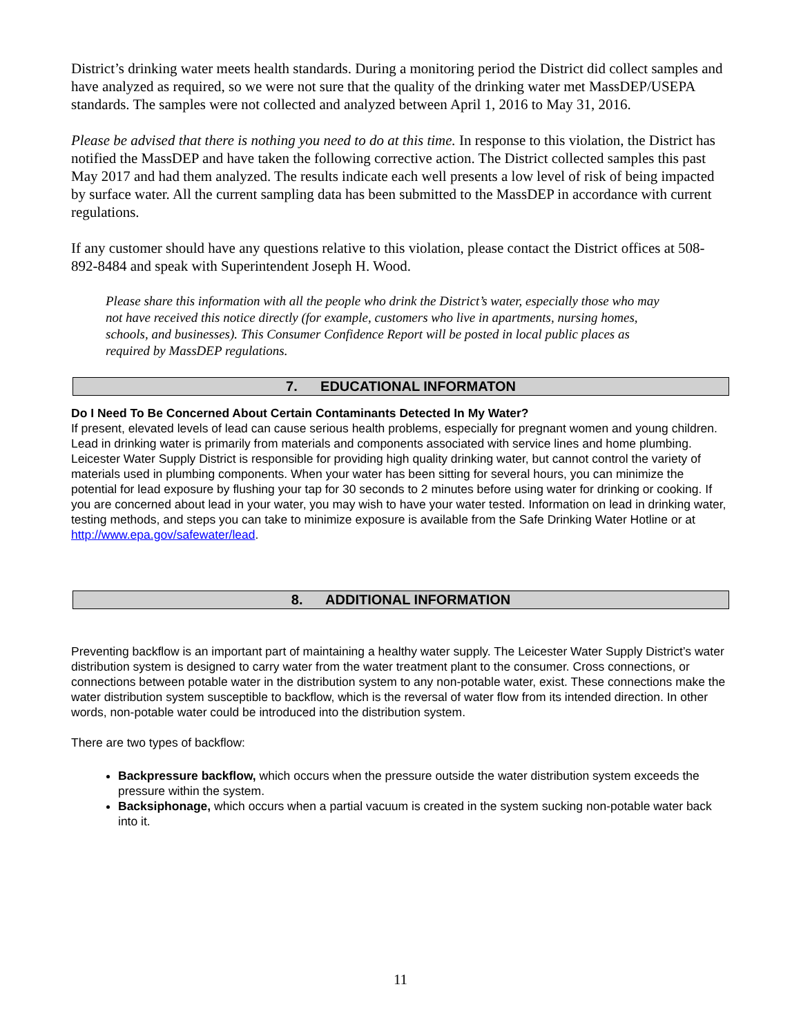District’s drinking water meets health standards. During a monitoring period the District did collect samples and have analyzed as required, so we were not sure that the quality of the drinking water met MassDEP/USEPA standards. The samples were not collected and analyzed between April 1, 2016 to May 31, 2016.
Please be advised that there is nothing you need to do at this time. In response to this violation, the District has notified the MassDEP and have taken the following corrective action. The District collected samples this past May 2017 and had them analyzed. The results indicate each well presents a low level of risk of being impacted by surface water. All the current sampling data has been submitted to the MassDEP in accordance with current regulations.
If any customer should have any questions relative to this violation, please contact the District offices at 508-892-8484 and speak with Superintendent Joseph H. Wood.
Please share this information with all the people who drink the District’s water, especially those who may not have received this notice directly (for example, customers who live in apartments, nursing homes, schools, and businesses). This Consumer Confidence Report will be posted in local public places as required by MassDEP regulations.
7. EDUCATIONAL INFORMATON
Do I Need To Be Concerned About Certain Contaminants Detected In My Water?
If present, elevated levels of lead can cause serious health problems, especially for pregnant women and young children. Lead in drinking water is primarily from materials and components associated with service lines and home plumbing. Leicester Water Supply District is responsible for providing high quality drinking water, but cannot control the variety of materials used in plumbing components. When your water has been sitting for several hours, you can minimize the potential for lead exposure by flushing your tap for 30 seconds to 2 minutes before using water for drinking or cooking. If you are concerned about lead in your water, you may wish to have your water tested. Information on lead in drinking water, testing methods, and steps you can take to minimize exposure is available from the Safe Drinking Water Hotline or at http://www.epa.gov/safewater/lead.
8. ADDITIONAL INFORMATION
Preventing backflow is an important part of maintaining a healthy water supply. The Leicester Water Supply District’s water distribution system is designed to carry water from the water treatment plant to the consumer. Cross connections, or connections between potable water in the distribution system to any non-potable water, exist. These connections make the water distribution system susceptible to backflow, which is the reversal of water flow from its intended direction. In other words, non-potable water could be introduced into the distribution system.
There are two types of backflow:
Backpressure backflow, which occurs when the pressure outside the water distribution system exceeds the pressure within the system.
Backsiphonage, which occurs when a partial vacuum is created in the system sucking non-potable water back into it.
11